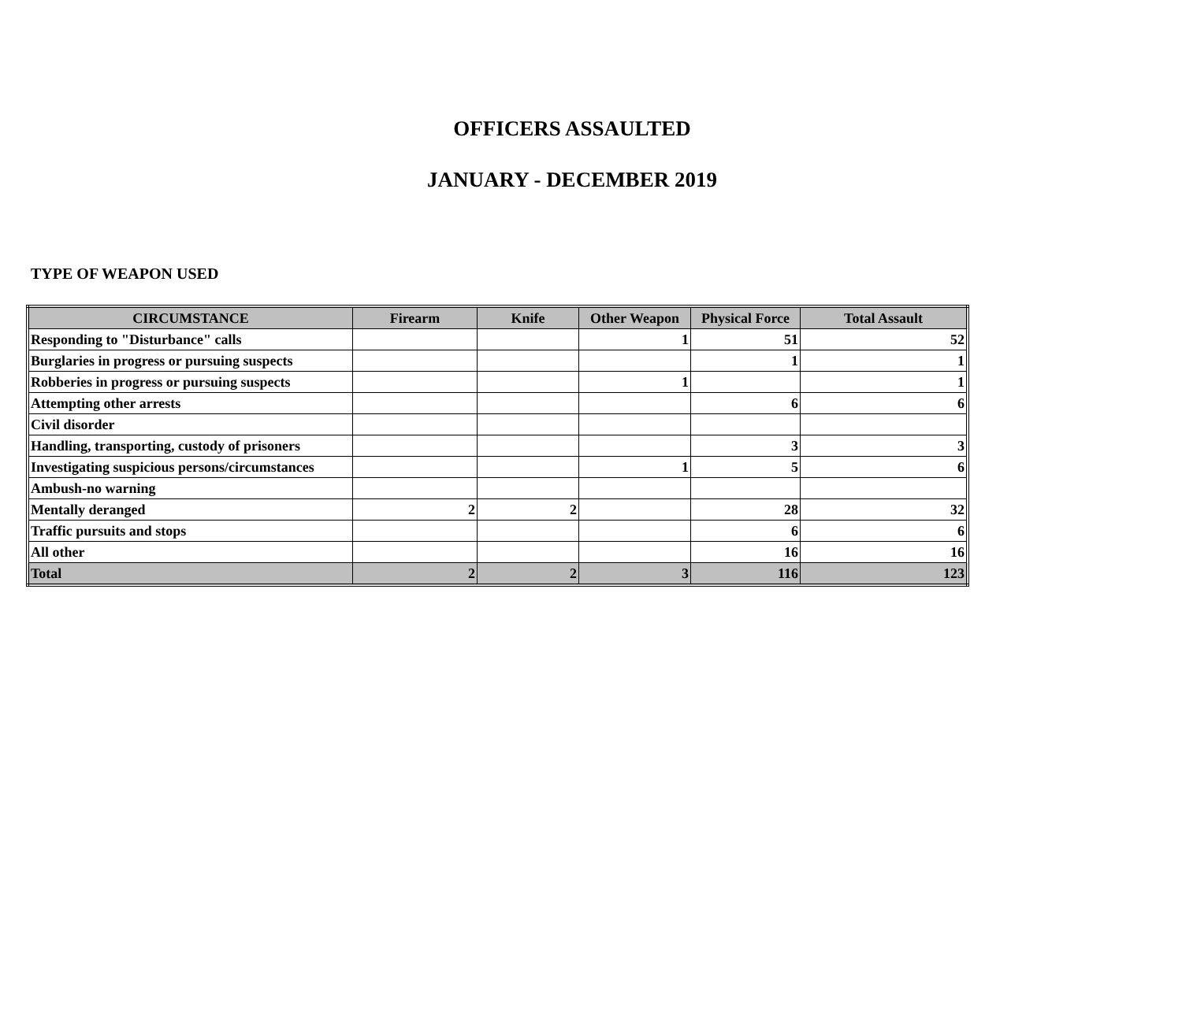OFFICERS ASSAULTED
JANUARY - DECEMBER 2019
TYPE OF WEAPON USED
| CIRCUMSTANCE | Firearm | Knife | Other Weapon | Physical Force | Total Assault |
| --- | --- | --- | --- | --- | --- |
| Responding to "Disturbance" calls | | | 1 | 51 | 52 |
| Burglaries in progress or pursuing suspects | | | | 1 | 1 |
| Robberies in progress or pursuing suspects | | | 1 | | 1 |
| Attempting other arrests | | | | 6 | 6 |
| Civil disorder | | | | | |
| Handling, transporting, custody of prisoners | | | | 3 | 3 |
| Investigating suspicious persons/circumstances | | | 1 | 5 | 6 |
| Ambush-no warning | | | | | |
| Mentally deranged | 2 | 2 | | 28 | 32 |
| Traffic pursuits and stops | | | | 6 | 6 |
| All other | | | | 16 | 16 |
| Total | 2 | 2 | 3 | 116 | 123 |